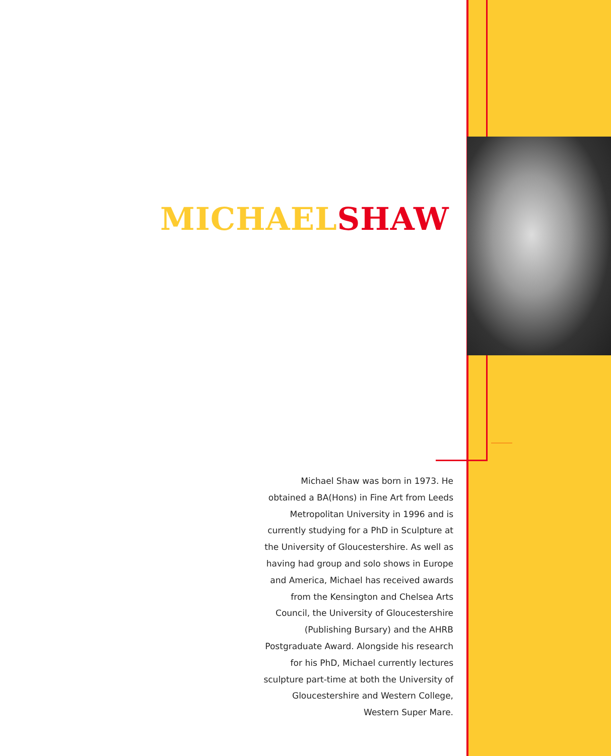MICHAEL SHAW
Michael Shaw was born in 1973. He
obtained a BA(Hons) in Fine Art from Leeds
Metropolitan University in 1996 and is
currently studying for a PhD in Sculpture at
the University of Gloucestershire. As well as
having had group and solo shows in Europe
and America, Michael has received awards
from the Kensington and Chelsea Arts
Council, the University of Gloucestershire
(Publishing Bursary) and the AHRB
Postgraduate Award. Alongside his research
for his PhD, Michael currently lectures
sculpture part-time at both the University of
Gloucestershire and Western College,
Western Super Mare.